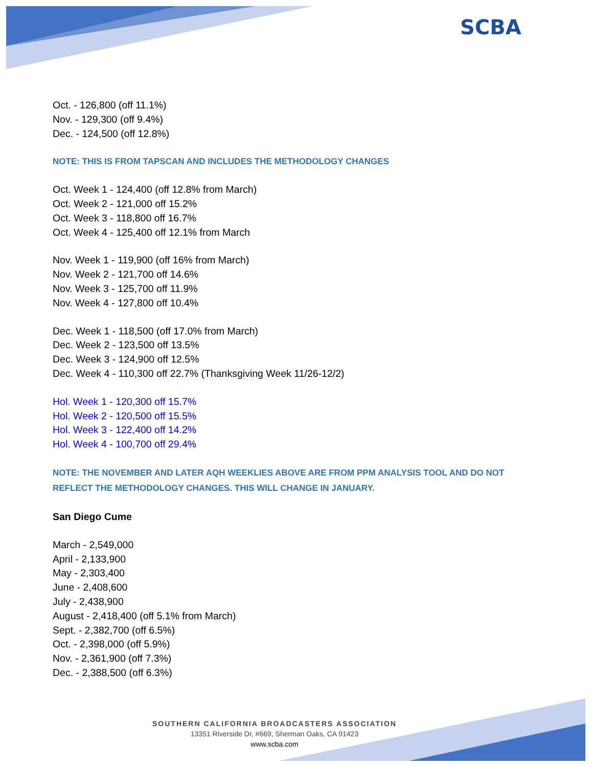SCBA
Oct. - 126,800 (off 11.1%)
Nov. - 129,300 (off 9.4%)
Dec. - 124,500 (off 12.8%)
NOTE: THIS IS FROM TAPSCAN AND INCLUDES THE METHODOLOGY CHANGES
Oct. Week 1 - 124,400 (off 12.8% from March)
Oct. Week 2 - 121,000 off 15.2%
Oct. Week 3 - 118,800 off 16.7%
Oct. Week 4 - 125,400 off 12.1% from March
Nov. Week 1 - 119,900 (off 16% from March)
Nov. Week 2 - 121,700 off 14.6%
Nov. Week 3 - 125,700 off 11.9%
Nov. Week 4 - 127,800 off 10.4%
Dec. Week 1 - 118,500 (off 17.0% from March)
Dec. Week 2 - 123,500 off 13.5%
Dec. Week 3 - 124,900 off 12.5%
Dec. Week 4 - 110,300 off 22.7% (Thanksgiving Week 11/26-12/2)
Hol. Week 1 - 120,300 off 15.7%
Hol. Week 2 - 120,500 off 15.5%
Hol. Week 3 - 122,400 off 14.2%
Hol. Week 4 - 100,700 off 29.4%
NOTE: THE NOVEMBER AND LATER AQH WEEKLIES ABOVE ARE FROM PPM ANALYSIS TOOL AND DO NOT REFLECT THE METHODOLOGY CHANGES. THIS WILL CHANGE IN JANUARY.
San Diego Cume
March - 2,549,000
April - 2,133,900
May - 2,303,400
June - 2,408,600
July - 2,438,900
August - 2,418,400 (off 5.1% from March)
Sept. - 2,382,700 (off 6.5%)
Oct. - 2,398,000 (off 5.9%)
Nov. - 2,361,900 (off 7.3%)
Dec. - 2,388,500 (off 6.3%)
SOUTHERN CALIFORNIA BROADCASTERS ASSOCIATION
13351 Riverside Dr, #669, Sherman Oaks, CA 91423
www.scba.com